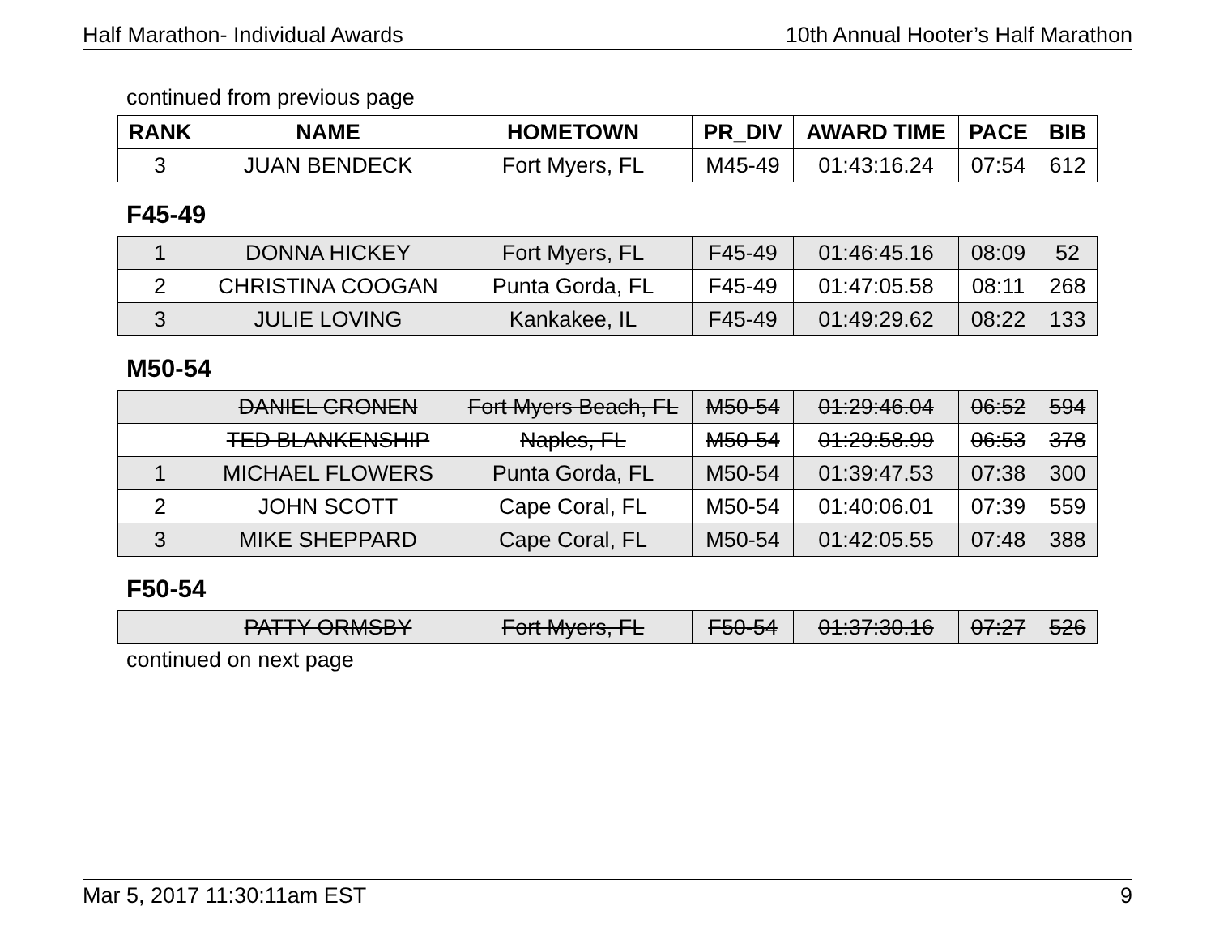Half Marathon- Individual Awards 10th Annual Hooter’s Half Marathon
continued from previous page
| RANK | NAME | HOMETOWN | PR_DIV | AWARD TIME | PACE | BIB |
| --- | --- | --- | --- | --- | --- | --- |
| 3 | JUAN BENDECK | Fort Myers, FL | M45-49 | 01:43:16.24 | 07:54 | 612 |
F45-49
| 1 | DONNA HICKEY | Fort Myers, FL | F45-49 | 01:46:45.16 | 08:09 | 52 |
| 2 | CHRISTINA COOGAN | Punta Gorda, FL | F45-49 | 01:47:05.58 | 08:11 | 268 |
| 3 | JULIE LOVING | Kankakee, IL | F45-49 | 01:49:29.62 | 08:22 | 133 |
M50-54
| | DANIEL CRONEN | Fort Myers Beach, FL | M50-54 | 01:29:46.04 | 06:52 | 594 |
| | TED BLANKENSHIP | Naples, FL | M50-54 | 01:29:58.99 | 06:53 | 378 |
| 1 | MICHAEL FLOWERS | Punta Gorda, FL | M50-54 | 01:39:47.53 | 07:38 | 300 |
| 2 | JOHN SCOTT | Cape Coral, FL | M50-54 | 01:40:06.01 | 07:39 | 559 |
| 3 | MIKE SHEPPARD | Cape Coral, FL | M50-54 | 01:42:05.55 | 07:48 | 388 |
F50-54
| | PATTY ORMSBY | Fort Myers, FL | F50-54 | 01:37:30.16 | 07:27 | 526 |
continued on next page
Mar 5, 2017 11:30:11am EST 9